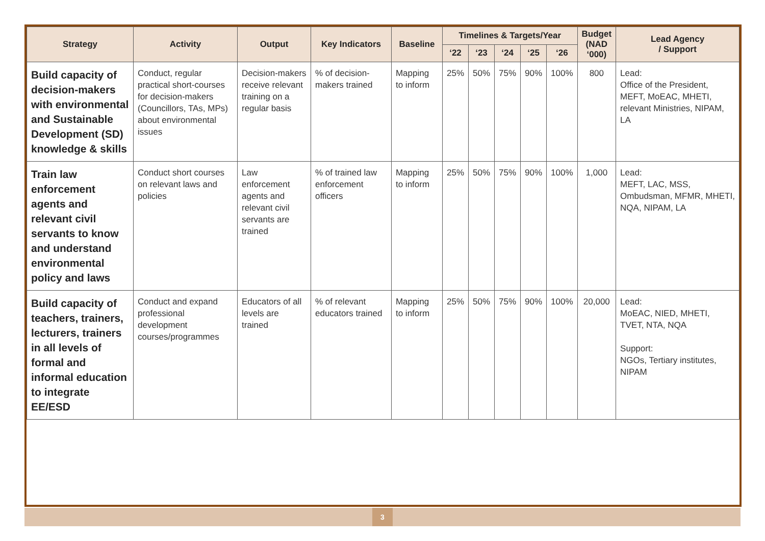| Strategy | Activity | Output | Key Indicators | Baseline | Timelines & Targets/Year | | | | | Budget (NAD ‘000) | Lead Agency / Support |
| --- | --- | --- | --- | --- | --- | --- | --- | --- | --- | --- | --- |
| | | | | | ‘22 | ‘23 | ‘24 | ‘25 | ‘26 | | |
| Build capacity of decision-makers with environmental and Sustainable Development (SD) knowledge & skills | Conduct, regular practical short-courses for decision-makers (Councillors, TAs, MPs) about environmental issues | Decision-makers receive relevant training on a regular basis | % of decision-makers trained | Mapping to inform | 25% | 50% | 75% | 90% | 100% | 800 | Lead: Office of the President, MEFT, MoEAC, MHETI, relevant Ministries, NIPAM, LA |
| Train law enforcement agents and relevant civil servants to know and understand environmental policy and laws | Conduct short courses on relevant laws and policies | Law enforcement agents and relevant civil servants are trained | % of trained law enforcement officers | Mapping to inform | 25% | 50% | 75% | 90% | 100% | 1,000 | Lead: MEFT, LAC, MSS, Ombudsman, MFMR, MHETI, NQA, NIPAM, LA |
| Build capacity of teachers, trainers, lecturers, trainers in all levels of formal and informal education to integrate EE/ESD | Conduct and expand professional development courses/programmes | Educators of all levels are trained | % of relevant educators trained | Mapping to inform | 25% | 50% | 75% | 90% | 100% | 20,000 | Lead: MoEAC, NIED, MHETI, TVET, NTA, NQA Support: NGOs, Tertiary institutes, NIPAM |
3